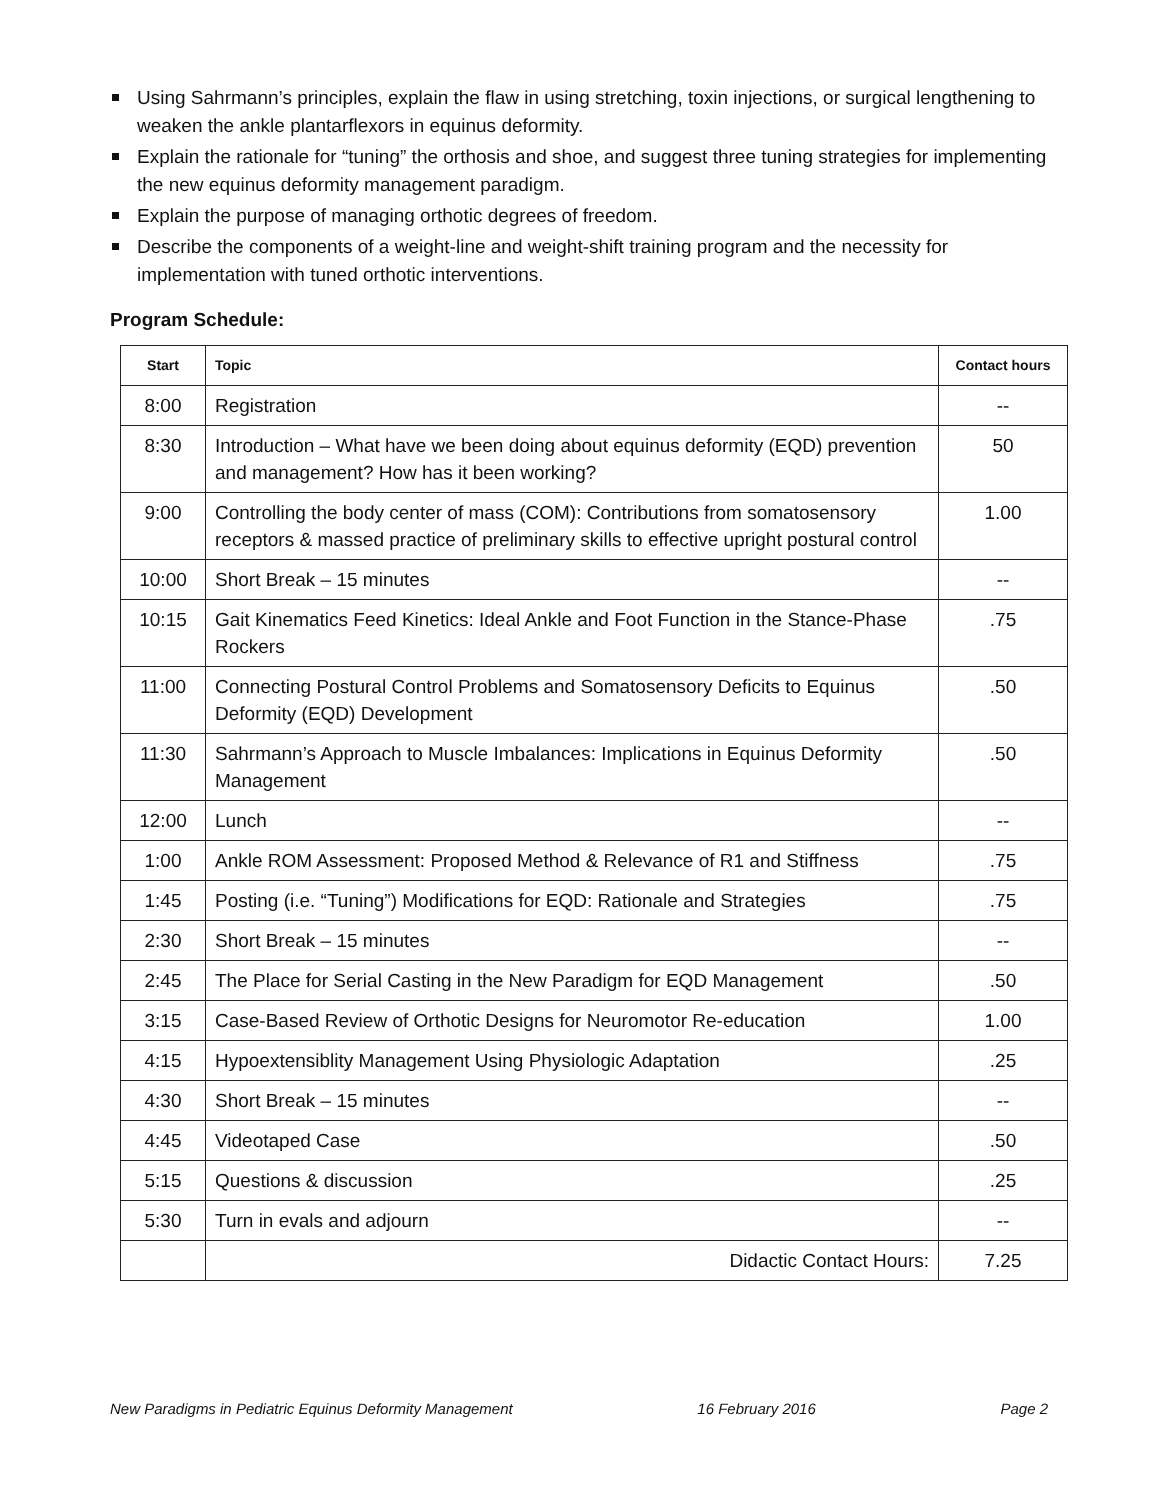Using Sahrmann’s principles, explain the flaw in using stretching, toxin injections, or surgical lengthening to weaken the ankle plantarflexors in equinus deformity.
Explain the rationale for “tuning” the orthosis and shoe, and suggest three tuning strategies for implementing the new equinus deformity management paradigm.
Explain the purpose of managing orthotic degrees of freedom.
Describe the components of a weight-line and weight-shift training program and the necessity for implementation with tuned orthotic interventions.
Program Schedule:
| Start | Topic | Contact hours |
| --- | --- | --- |
| 8:00 | Registration | -- |
| 8:30 | Introduction – What have we been doing about equinus deformity (EQD) prevention and management? How has it been working? | 50 |
| 9:00 | Controlling the body center of mass (COM): Contributions from somatosensory receptors & massed practice of preliminary skills to effective upright postural control | 1.00 |
| 10:00 | Short Break – 15 minutes | -- |
| 10:15 | Gait Kinematics Feed Kinetics: Ideal Ankle and Foot Function in the Stance-Phase Rockers | .75 |
| 11:00 | Connecting Postural Control Problems and Somatosensory Deficits to Equinus Deformity (EQD) Development | .50 |
| 11:30 | Sahrmann’s Approach to Muscle Imbalances: Implications in Equinus Deformity Management | .50 |
| 12:00 | Lunch | -- |
| 1:00 | Ankle ROM Assessment: Proposed Method & Relevance of R1 and Stiffness | .75 |
| 1:45 | Posting (i.e. “Tuning”) Modifications for EQD: Rationale and Strategies | .75 |
| 2:30 | Short Break – 15 minutes | -- |
| 2:45 | The Place for Serial Casting in the New Paradigm for EQD Management | .50 |
| 3:15 | Case-Based Review of Orthotic Designs for Neuromotor Re-education | 1.00 |
| 4:15 | Hypoextensiblity Management Using Physiologic Adaptation | .25 |
| 4:30 | Short Break – 15 minutes | -- |
| 4:45 | Videotaped Case | .50 |
| 5:15 | Questions & discussion | .25 |
| 5:30 | Turn in evals and adjourn | -- |
| | Didactic Contact Hours: | 7.25 |
New Paradigms in Pediatric Equinus Deformity Management 16 February 2016 Page 2